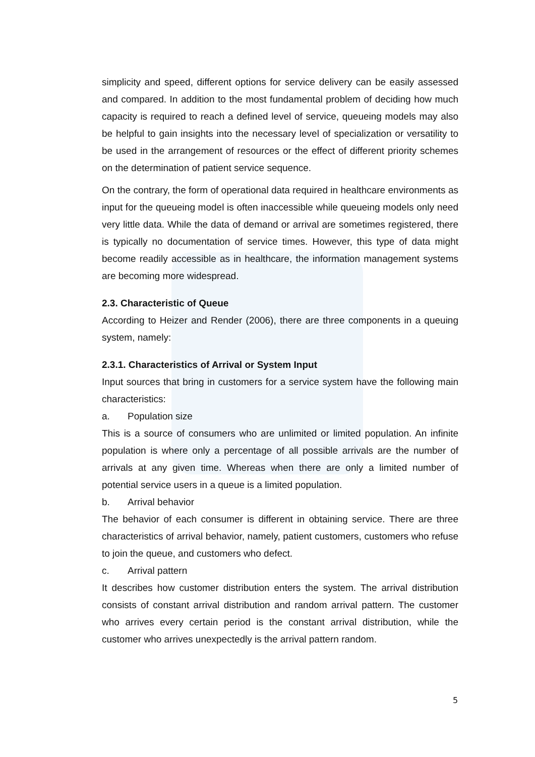simplicity and speed, different options for service delivery can be easily assessed and compared. In addition to the most fundamental problem of deciding how much capacity is required to reach a defined level of service, queueing models may also be helpful to gain insights into the necessary level of specialization or versatility to be used in the arrangement of resources or the effect of different priority schemes on the determination of patient service sequence.
On the contrary, the form of operational data required in healthcare environments as input for the queueing model is often inaccessible while queueing models only need very little data. While the data of demand or arrival are sometimes registered, there is typically no documentation of service times. However, this type of data might become readily accessible as in healthcare, the information management systems are becoming more widespread.
2.3. Characteristic of Queue
According to Heizer and Render (2006), there are three components in a queuing system, namely:
2.3.1. Characteristics of Arrival or System Input
Input sources that bring in customers for a service system have the following main characteristics:
a. Population size
This is a source of consumers who are unlimited or limited population. An infinite population is where only a percentage of all possible arrivals are the number of arrivals at any given time. Whereas when there are only a limited number of potential service users in a queue is a limited population.
b. Arrival behavior
The behavior of each consumer is different in obtaining service. There are three characteristics of arrival behavior, namely, patient customers, customers who refuse to join the queue, and customers who defect.
c. Arrival pattern
It describes how customer distribution enters the system. The arrival distribution consists of constant arrival distribution and random arrival pattern. The customer who arrives every certain period is the constant arrival distribution, while the customer who arrives unexpectedly is the arrival pattern random.
5